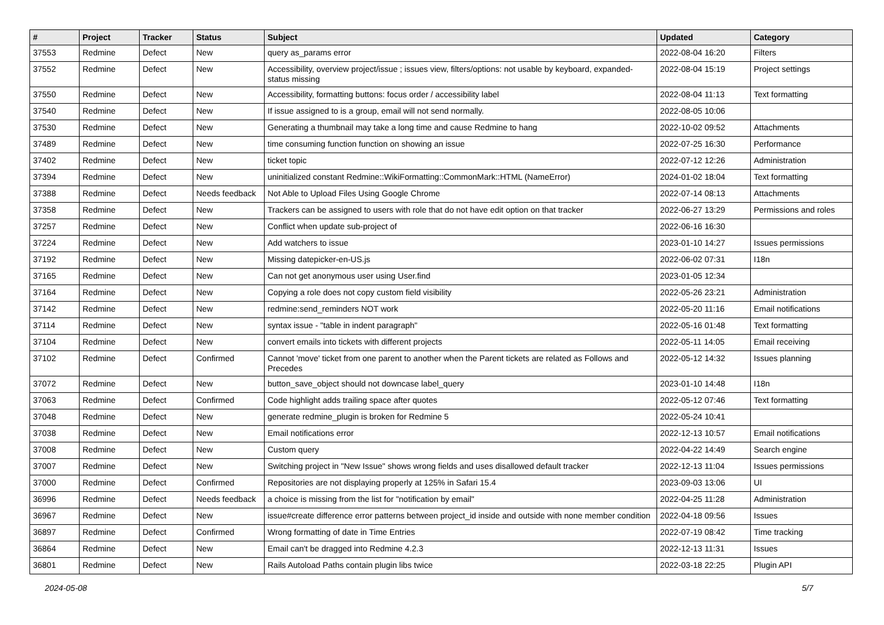| # | Project | Tracker | Status | Subject | Updated | Category |
| --- | --- | --- | --- | --- | --- | --- |
| 37553 | Redmine | Defect | New | query as_params error | 2022-08-04 16:20 | Filters |
| 37552 | Redmine | Defect | New | Accessibility, overview project/issue ; issues view, filters/options: not usable by keyboard, expanded-status missing | 2022-08-04 15:19 | Project settings |
| 37550 | Redmine | Defect | New | Accessibility, formatting buttons: focus order / accessibility label | 2022-08-04 11:13 | Text formatting |
| 37540 | Redmine | Defect | New | If issue assigned to is a group, email will not send normally. | 2022-08-05 10:06 | |
| 37530 | Redmine | Defect | New | Generating a thumbnail may take a long time and cause Redmine to hang | 2022-10-02 09:52 | Attachments |
| 37489 | Redmine | Defect | New | time consuming function function on showing an issue | 2022-07-25 16:30 | Performance |
| 37402 | Redmine | Defect | New | ticket topic | 2022-07-12 12:26 | Administration |
| 37394 | Redmine | Defect | New | uninitialized constant Redmine::WikiFormatting::CommonMark::HTML (NameError) | 2024-01-02 18:04 | Text formatting |
| 37388 | Redmine | Defect | Needs feedback | Not Able to Upload Files Using Google Chrome | 2022-07-14 08:13 | Attachments |
| 37358 | Redmine | Defect | New | Trackers can be assigned to users with role that do not have edit option on that tracker | 2022-06-27 13:29 | Permissions and roles |
| 37257 | Redmine | Defect | New | Conflict when update sub-project of | 2022-06-16 16:30 | |
| 37224 | Redmine | Defect | New | Add watchers to issue | 2023-01-10 14:27 | Issues permissions |
| 37192 | Redmine | Defect | New | Missing datepicker-en-US.js | 2022-06-02 07:31 | I18n |
| 37165 | Redmine | Defect | New | Can not get anonymous user using User.find | 2023-01-05 12:34 | |
| 37164 | Redmine | Defect | New | Copying a role does not copy custom field visibility | 2022-05-26 23:21 | Administration |
| 37142 | Redmine | Defect | New | redmine:send_reminders NOT work | 2022-05-20 11:16 | Email notifications |
| 37114 | Redmine | Defect | New | syntax issue - "table in indent paragraph" | 2022-05-16 01:48 | Text formatting |
| 37104 | Redmine | Defect | New | convert emails into tickets with different projects | 2022-05-11 14:05 | Email receiving |
| 37102 | Redmine | Defect | Confirmed | Cannot 'move' ticket from one parent to another when the Parent tickets are related as Follows and Precedes | 2022-05-12 14:32 | Issues planning |
| 37072 | Redmine | Defect | New | button_save_object should not downcase label_query | 2023-01-10 14:48 | I18n |
| 37063 | Redmine | Defect | Confirmed | Code highlight adds trailing space after quotes | 2022-05-12 07:46 | Text formatting |
| 37048 | Redmine | Defect | New | generate redmine_plugin is broken for Redmine 5 | 2022-05-24 10:41 | |
| 37038 | Redmine | Defect | New | Email notifications error | 2022-12-13 10:57 | Email notifications |
| 37008 | Redmine | Defect | New | Custom query | 2022-04-22 14:49 | Search engine |
| 37007 | Redmine | Defect | New | Switching project in "New Issue" shows wrong fields and uses disallowed default tracker | 2022-12-13 11:04 | Issues permissions |
| 37000 | Redmine | Defect | Confirmed | Repositories are not displaying properly at 125% in Safari 15.4 | 2023-09-03 13:06 | UI |
| 36996 | Redmine | Defect | Needs feedback | a choice is missing from the list for "notification by email" | 2022-04-25 11:28 | Administration |
| 36967 | Redmine | Defect | New | issue#create difference error patterns between project_id inside and outside with none member condition | 2022-04-18 09:56 | Issues |
| 36897 | Redmine | Defect | Confirmed | Wrong formatting of date in Time Entries | 2022-07-19 08:42 | Time tracking |
| 36864 | Redmine | Defect | New | Email can't be dragged into Redmine 4.2.3 | 2022-12-13 11:31 | Issues |
| 36801 | Redmine | Defect | New | Rails Autoload Paths contain plugin libs twice | 2022-03-18 22:25 | Plugin API |
2024-05-08 5/7